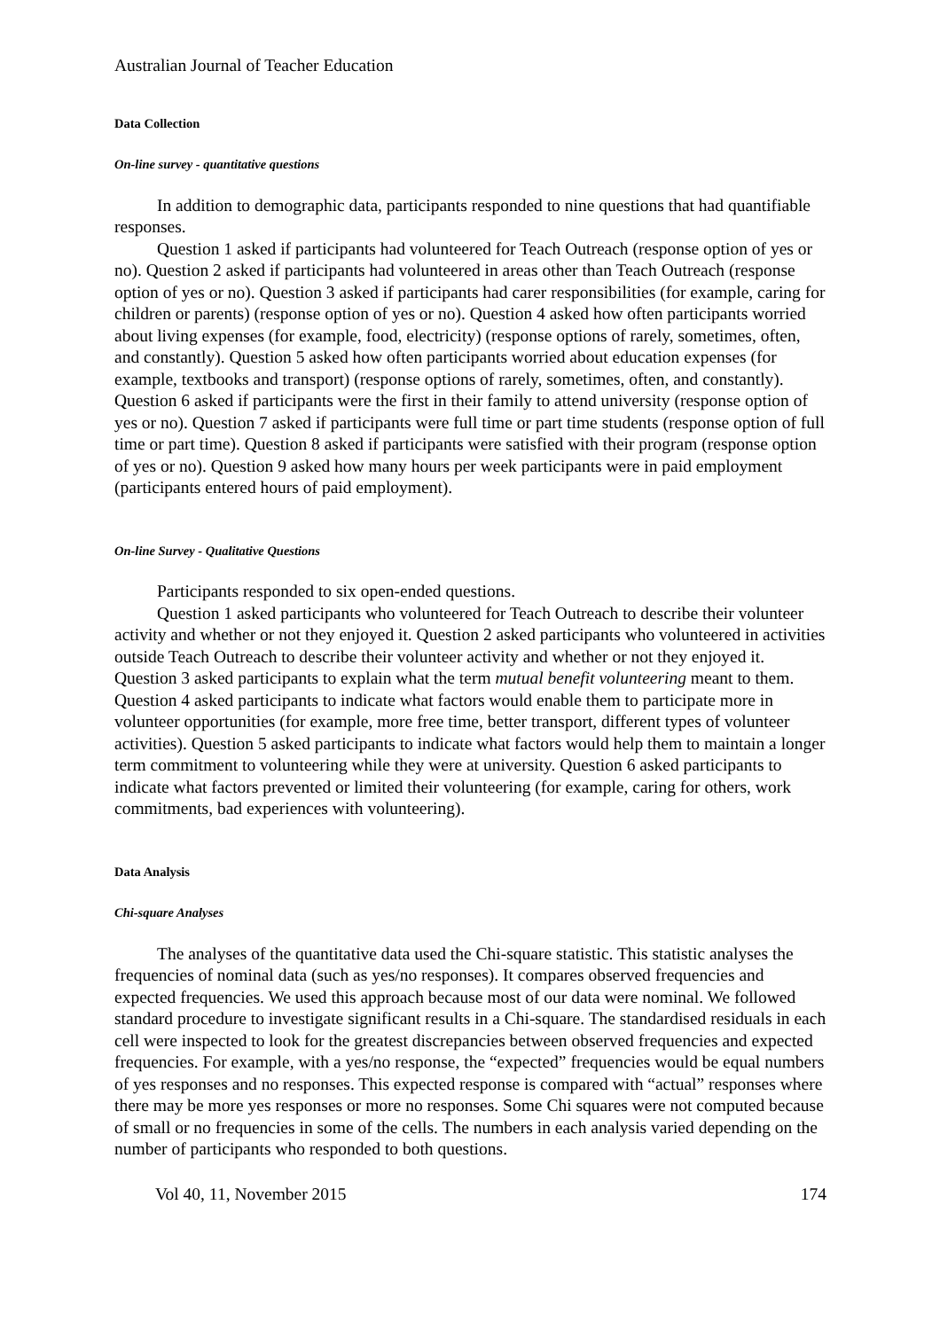Australian Journal of Teacher Education
Data Collection
On-line survey - quantitative questions
In addition to demographic data, participants responded to nine questions that had quantifiable responses.
Question 1 asked if participants had volunteered for Teach Outreach (response option of yes or no). Question 2 asked if participants had volunteered in areas other than Teach Outreach (response option of yes or no). Question 3 asked if participants had carer responsibilities (for example, caring for children or parents) (response option of yes or no). Question 4 asked how often participants worried about living expenses (for example, food, electricity) (response options of rarely, sometimes, often, and constantly). Question 5 asked how often participants worried about education expenses (for example, textbooks and transport) (response options of rarely, sometimes, often, and constantly). Question 6 asked if participants were the first in their family to attend university (response option of yes or no). Question 7 asked if participants were full time or part time students (response option of full time or part time). Question 8 asked if participants were satisfied with their program (response option of yes or no). Question 9 asked how many hours per week participants were in paid employment (participants entered hours of paid employment).
On-line Survey - Qualitative Questions
Participants responded to six open-ended questions.
Question 1 asked participants who volunteered for Teach Outreach to describe their volunteer activity and whether or not they enjoyed it. Question 2 asked participants who volunteered in activities outside Teach Outreach to describe their volunteer activity and whether or not they enjoyed it. Question 3 asked participants to explain what the term mutual benefit volunteering meant to them. Question 4 asked participants to indicate what factors would enable them to participate more in volunteer opportunities (for example, more free time, better transport, different types of volunteer activities). Question 5 asked participants to indicate what factors would help them to maintain a longer term commitment to volunteering while they were at university. Question 6 asked participants to indicate what factors prevented or limited their volunteering (for example, caring for others, work commitments, bad experiences with volunteering).
Data Analysis
Chi-square Analyses
The analyses of the quantitative data used the Chi-square statistic. This statistic analyses the frequencies of nominal data (such as yes/no responses). It compares observed frequencies and expected frequencies. We used this approach because most of our data were nominal. We followed standard procedure to investigate significant results in a Chi-square. The standardised residuals in each cell were inspected to look for the greatest discrepancies between observed frequencies and expected frequencies. For example, with a yes/no response, the “expected” frequencies would be equal numbers of yes responses and no responses. This expected response is compared with “actual” responses where there may be more yes responses or more no responses. Some Chi squares were not computed because of small or no frequencies in some of the cells. The numbers in each analysis varied depending on the number of participants who responded to both questions.
Vol 40, 11, November 2015 174